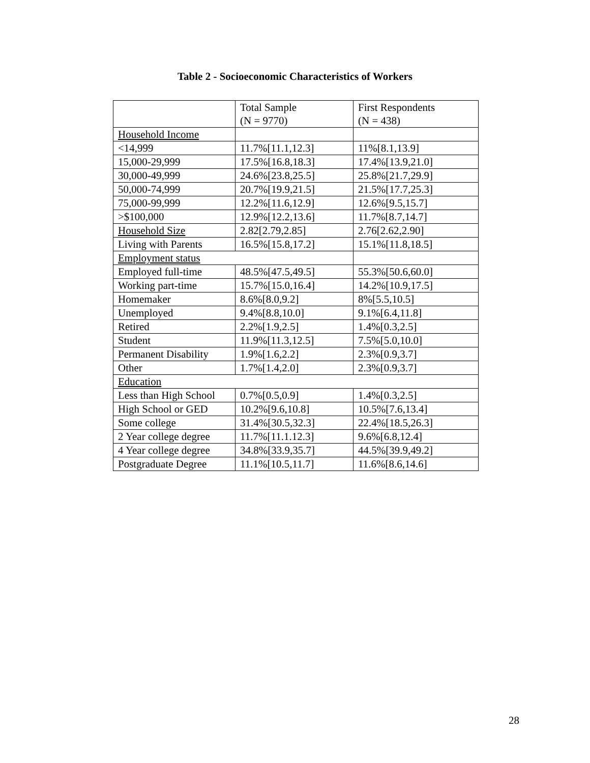Table 2 - Socioeconomic Characteristics of Workers
| | Total Sample (N = 9770) | First Respondents (N = 438) |
| Household Income | | |
| <14,999 | 11.7%[11.1,12.3] | 11%[8.1,13.9] |
| 15,000-29,999 | 17.5%[16.8,18.3] | 17.4%[13.9,21.0] |
| 30,000-49,999 | 24.6%[23.8,25.5] | 25.8%[21.7,29.9] |
| 50,000-74,999 | 20.7%[19.9,21.5] | 21.5%[17.7,25.3] |
| 75,000-99,999 | 12.2%[11.6,12.9] | 12.6%[9.5,15.7] |
| >$100,000 | 12.9%[12.2,13.6] | 11.7%[8.7,14.7] |
| Household Size | 2.82[2.79,2.85] | 2.76[2.62,2.90] |
| Living with Parents | 16.5%[15.8,17.2] | 15.1%[11.8,18.5] |
| Employment status | | |
| Employed full-time | 48.5%[47.5,49.5] | 55.3%[50.6,60.0] |
| Working part-time | 15.7%[15.0,16.4] | 14.2%[10.9,17.5] |
| Homemaker | 8.6%[8.0,9.2] | 8%[5.5,10.5] |
| Unemployed | 9.4%[8.8,10.0] | 9.1%[6.4,11.8] |
| Retired | 2.2%[1.9,2.5] | 1.4%[0.3,2.5] |
| Student | 11.9%[11.3,12.5] | 7.5%[5.0,10.0] |
| Permanent Disability | 1.9%[1.6,2.2] | 2.3%[0.9,3.7] |
| Other | 1.7%[1.4,2.0] | 2.3%[0.9,3.7] |
| Education | | |
| Less than High School | 0.7%[0.5,0.9] | 1.4%[0.3,2.5] |
| High School or GED | 10.2%[9.6,10.8] | 10.5%[7.6,13.4] |
| Some college | 31.4%[30.5,32.3] | 22.4%[18.5,26.3] |
| 2 Year college degree | 11.7%[11.1.12.3] | 9.6%[6.8,12.4] |
| 4 Year college degree | 34.8%[33.9,35.7] | 44.5%[39.9,49.2] |
| Postgraduate Degree | 11.1%[10.5,11.7] | 11.6%[8.6,14.6] |
28